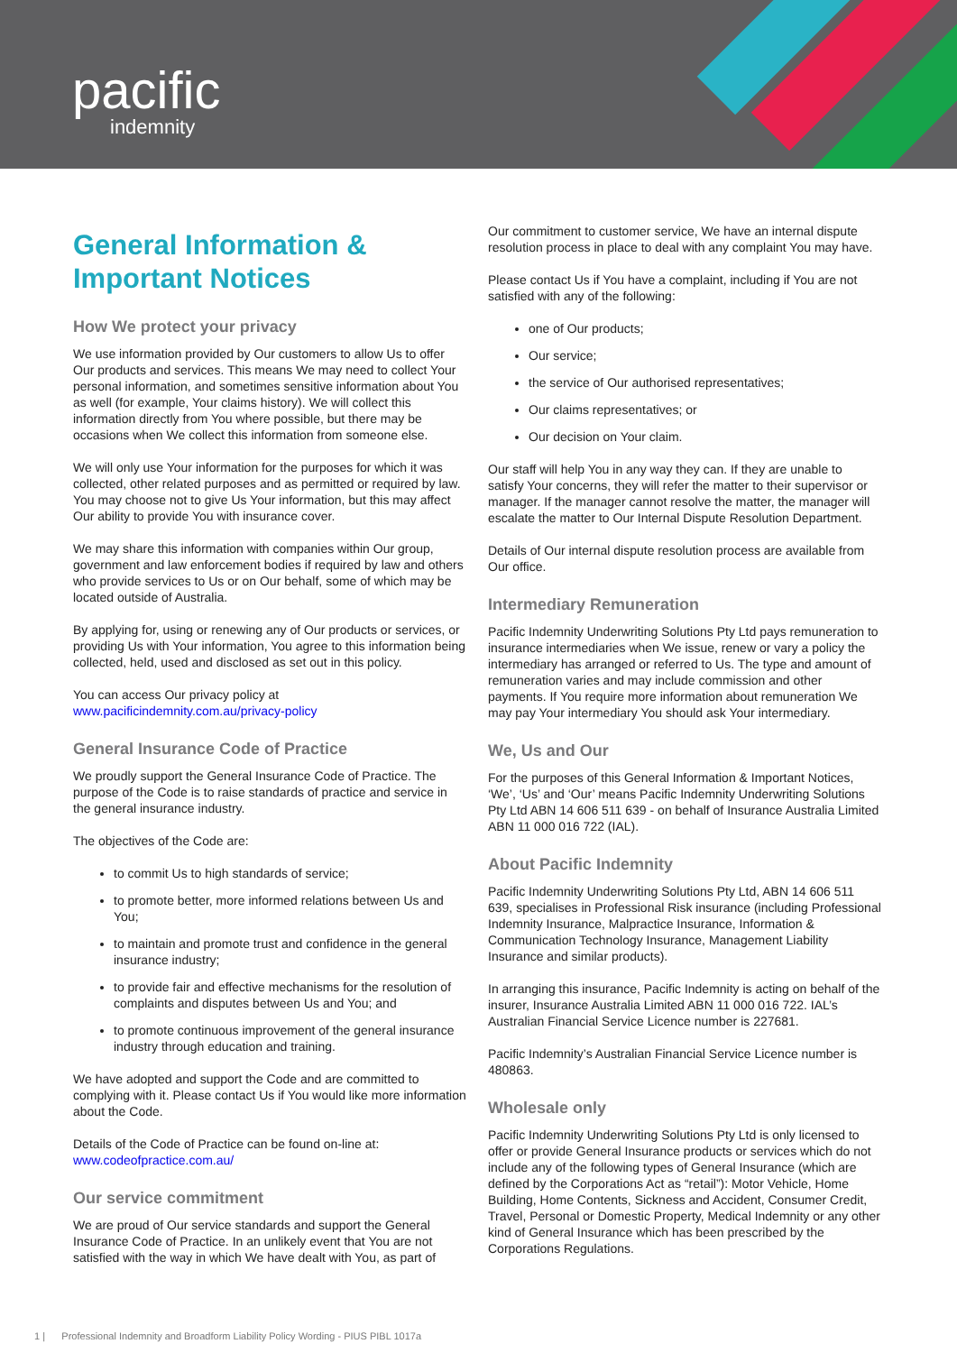pacific
indemnity
General Information & Important Notices
How We protect your privacy
We use information provided by Our customers to allow Us to offer Our products and services. This means We may need to collect Your personal information, and sometimes sensitive information about You as well (for example, Your claims history). We will collect this information directly from You where possible, but there may be occasions when We collect this information from someone else.
We will only use Your information for the purposes for which it was collected, other related purposes and as permitted or required by law. You may choose not to give Us Your information, but this may affect Our ability to provide You with insurance cover.
We may share this information with companies within Our group, government and law enforcement bodies if required by law and others who provide services to Us or on Our behalf, some of which may be located outside of Australia.
By applying for, using or renewing any of Our products or services, or providing Us with Your information, You agree to this information being collected, held, used and disclosed as set out in this policy.
You can access Our privacy policy at www.pacificindemnity.com.au/privacy-policy
General Insurance Code of Practice
We proudly support the General Insurance Code of Practice. The purpose of the Code is to raise standards of practice and service in the general insurance industry.
The objectives of the Code are:
to commit Us to high standards of service;
to promote better, more informed relations between Us and You;
to maintain and promote trust and confidence in the general insurance industry;
to provide fair and effective mechanisms for the resolution of complaints and disputes between Us and You; and
to promote continuous improvement of the general insurance industry through education and training.
We have adopted and support the Code and are committed to complying with it. Please contact Us if You would like more information about the Code.
Details of the Code of Practice can be found on-line at: www.codeofpractice.com.au/
Our service commitment
We are proud of Our service standards and support the General Insurance Code of Practice. In an unlikely event that You are not satisfied with the way in which We have dealt with You, as part of
Our commitment to customer service, We have an internal dispute resolution process in place to deal with any complaint You may have.
Please contact Us if You have a complaint, including if You are not satisfied with any of the following:
one of Our products;
Our service;
the service of Our authorised representatives;
Our claims representatives; or
Our decision on Your claim.
Our staff will help You in any way they can. If they are unable to satisfy Your concerns, they will refer the matter to their supervisor or manager. If the manager cannot resolve the matter, the manager will escalate the matter to Our Internal Dispute Resolution Department.
Details of Our internal dispute resolution process are available from Our office.
Intermediary Remuneration
Pacific Indemnity Underwriting Solutions Pty Ltd pays remuneration to insurance intermediaries when We issue, renew or vary a policy the intermediary has arranged or referred to Us. The type and amount of remuneration varies and may include commission and other payments. If You require more information about remuneration We may pay Your intermediary You should ask Your intermediary.
We, Us and Our
For the purposes of this General Information & Important Notices, ‘We’, ‘Us’ and ‘Our’ means Pacific Indemnity Underwriting Solutions Pty Ltd ABN 14 606 511 639 - on behalf of Insurance Australia Limited ABN 11 000 016 722 (IAL).
About Pacific Indemnity
Pacific Indemnity Underwriting Solutions Pty Ltd, ABN 14 606 511 639, specialises in Professional Risk insurance (including Professional Indemnity Insurance, Malpractice Insurance, Information & Communication Technology Insurance, Management Liability Insurance and similar products).
In arranging this insurance, Pacific Indemnity is acting on behalf of the insurer, Insurance Australia Limited ABN 11 000 016 722. IAL’s Australian Financial Service Licence number is 227681.
Pacific Indemnity’s Australian Financial Service Licence number is 480863.
Wholesale only
Pacific Indemnity Underwriting Solutions Pty Ltd is only licensed to offer or provide General Insurance products or services which do not include any of the following types of General Insurance (which are defined by the Corporations Act as “retail”): Motor Vehicle, Home Building, Home Contents, Sickness and Accident, Consumer Credit, Travel, Personal or Domestic Property, Medical Indemnity or any other kind of General Insurance which has been prescribed by the Corporations Regulations.
1 | Professional Indemnity and Broadform Liability Policy Wording - PIUS PIBL 1017a